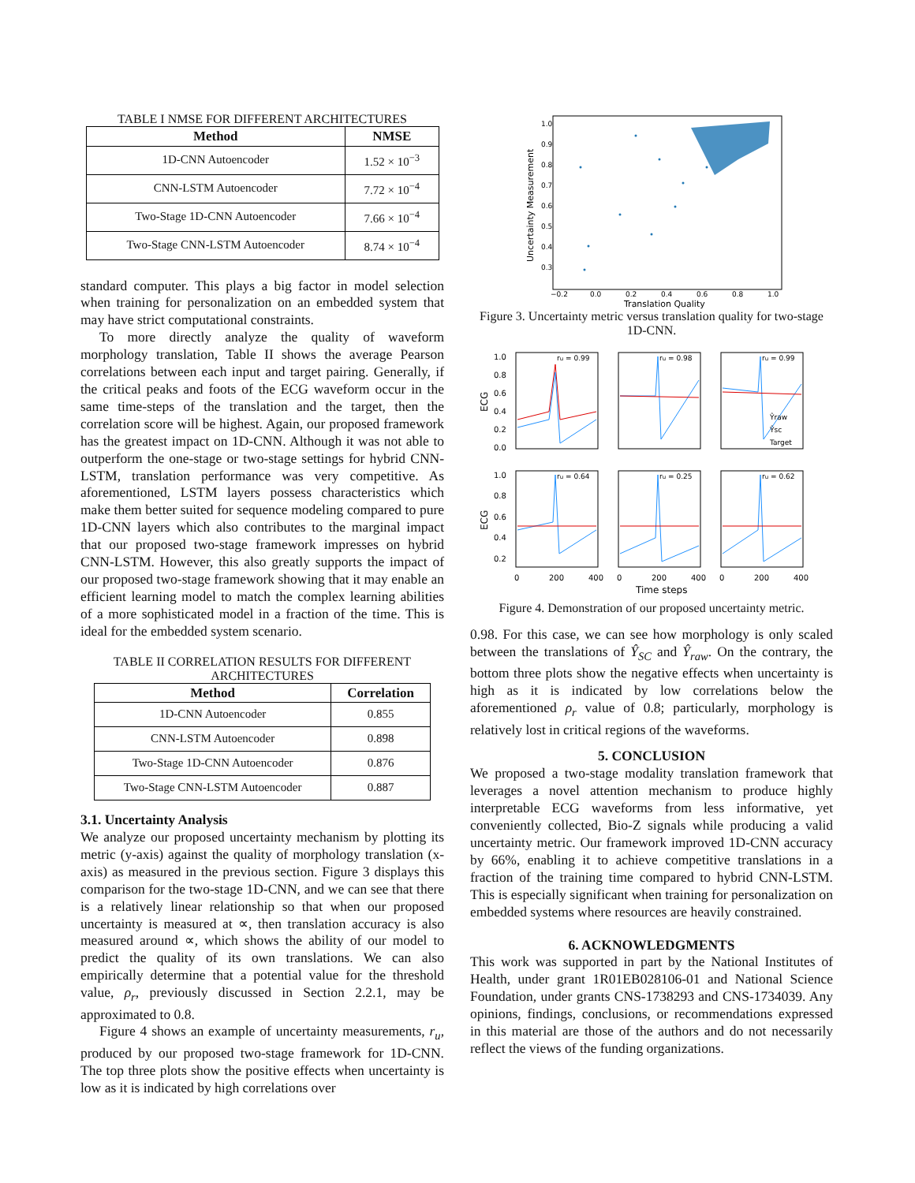TABLE I NMSE FOR DIFFERENT ARCHITECTURES
| Method | NMSE |
| --- | --- |
| 1D-CNN Autoencoder | 1.52 × 10<sup>−3</sup> |
| CNN-LSTM Autoencoder | 7.72 × 10<sup>−4</sup> |
| Two-Stage 1D-CNN Autoencoder | 7.66 × 10<sup>−4</sup> |
| Two-Stage CNN-LSTM Autoencoder | 8.74 × 10<sup>−4</sup> |
standard computer. This plays a big factor in model selection when training for personalization on an embedded system that may have strict computational constraints.
To more directly analyze the quality of waveform morphology translation, Table II shows the average Pearson correlations between each input and target pairing. Generally, if the critical peaks and foots of the ECG waveform occur in the same time-steps of the translation and the target, then the correlation score will be highest. Again, our proposed framework has the greatest impact on 1D-CNN. Although it was not able to outperform the one-stage or two-stage settings for hybrid CNN-LSTM, translation performance was very competitive. As aforementioned, LSTM layers possess characteristics which make them better suited for sequence modeling compared to pure 1D-CNN layers which also contributes to the marginal impact that our proposed two-stage framework impresses on hybrid CNN-LSTM. However, this also greatly supports the impact of our proposed two-stage framework showing that it may enable an efficient learning model to match the complex learning abilities of a more sophisticated model in a fraction of the time. This is ideal for the embedded system scenario.
TABLE II CORRELATION RESULTS FOR DIFFERENT ARCHITECTURES
| Method | Correlation |
| --- | --- |
| 1D-CNN Autoencoder | 0.855 |
| CNN-LSTM Autoencoder | 0.898 |
| Two-Stage 1D-CNN Autoencoder | 0.876 |
| Two-Stage CNN-LSTM Autoencoder | 0.887 |
3.1. Uncertainty Analysis
We analyze our proposed uncertainty mechanism by plotting its metric (y-axis) against the quality of morphology translation (x-axis) as measured in the previous section. Figure 3 displays this comparison for the two-stage 1D-CNN, and we can see that there is a relatively linear relationship so that when our proposed uncertainty is measured at ∝, then translation accuracy is also measured around ∝, which shows the ability of our model to predict the quality of its own translations. We can also empirically determine that a potential value for the threshold value, ρ<sub>r</sub>, previously discussed in Section 2.2.1, may be approximated to 0.8.
Figure 4 shows an example of uncertainty measurements, r<sub>u</sub>, produced by our proposed two-stage framework for 1D-CNN. The top three plots show the positive effects when uncertainty is low as it is indicated by high correlations over
1.0
0.9
0.8
0.7
0.6
0.5
0.4
0.3
−0.2
0.0
0.2
0.4
0.6
0.8
1.0
Translation Quality
Uncertainty Measurement
Figure 3. Uncertainty metric versus translation quality for two-stage 1D-CNN.
ru = 0.99
ru = 0.98
ru = 0.99
ru = 0.64
ru = 0.25
ru = 0.62
Ŷraw
Ŷsc
Target
1.0
0.8
0.6
0.4
0.2
0.0
1.0
0.8
0.6
0.4
0.2
ECG
ECG
0
200
400
0
200
400
0
200
400
Time steps
Figure 4. Demonstration of our proposed uncertainty metric.
0.98. For this case, we can see how morphology is only scaled between the translations of Ŷ<sub>SC</sub> and Ŷ<sub>raw</sub>. On the contrary, the bottom three plots show the negative effects when uncertainty is high as it is indicated by low correlations below the aforementioned ρ<sub>r</sub> value of 0.8; particularly, morphology is relatively lost in critical regions of the waveforms.
5. CONCLUSION
We proposed a two-stage modality translation framework that leverages a novel attention mechanism to produce highly interpretable ECG waveforms from less informative, yet conveniently collected, Bio-Z signals while producing a valid uncertainty metric. Our framework improved 1D-CNN accuracy by 66%, enabling it to achieve competitive translations in a fraction of the training time compared to hybrid CNN-LSTM. This is especially significant when training for personalization on embedded systems where resources are heavily constrained.
6. ACKNOWLEDGMENTS
This work was supported in part by the National Institutes of Health, under grant 1R01EB028106-01 and National Science Foundation, under grants CNS-1738293 and CNS-1734039. Any opinions, findings, conclusions, or recommendations expressed in this material are those of the authors and do not necessarily reflect the views of the funding organizations.